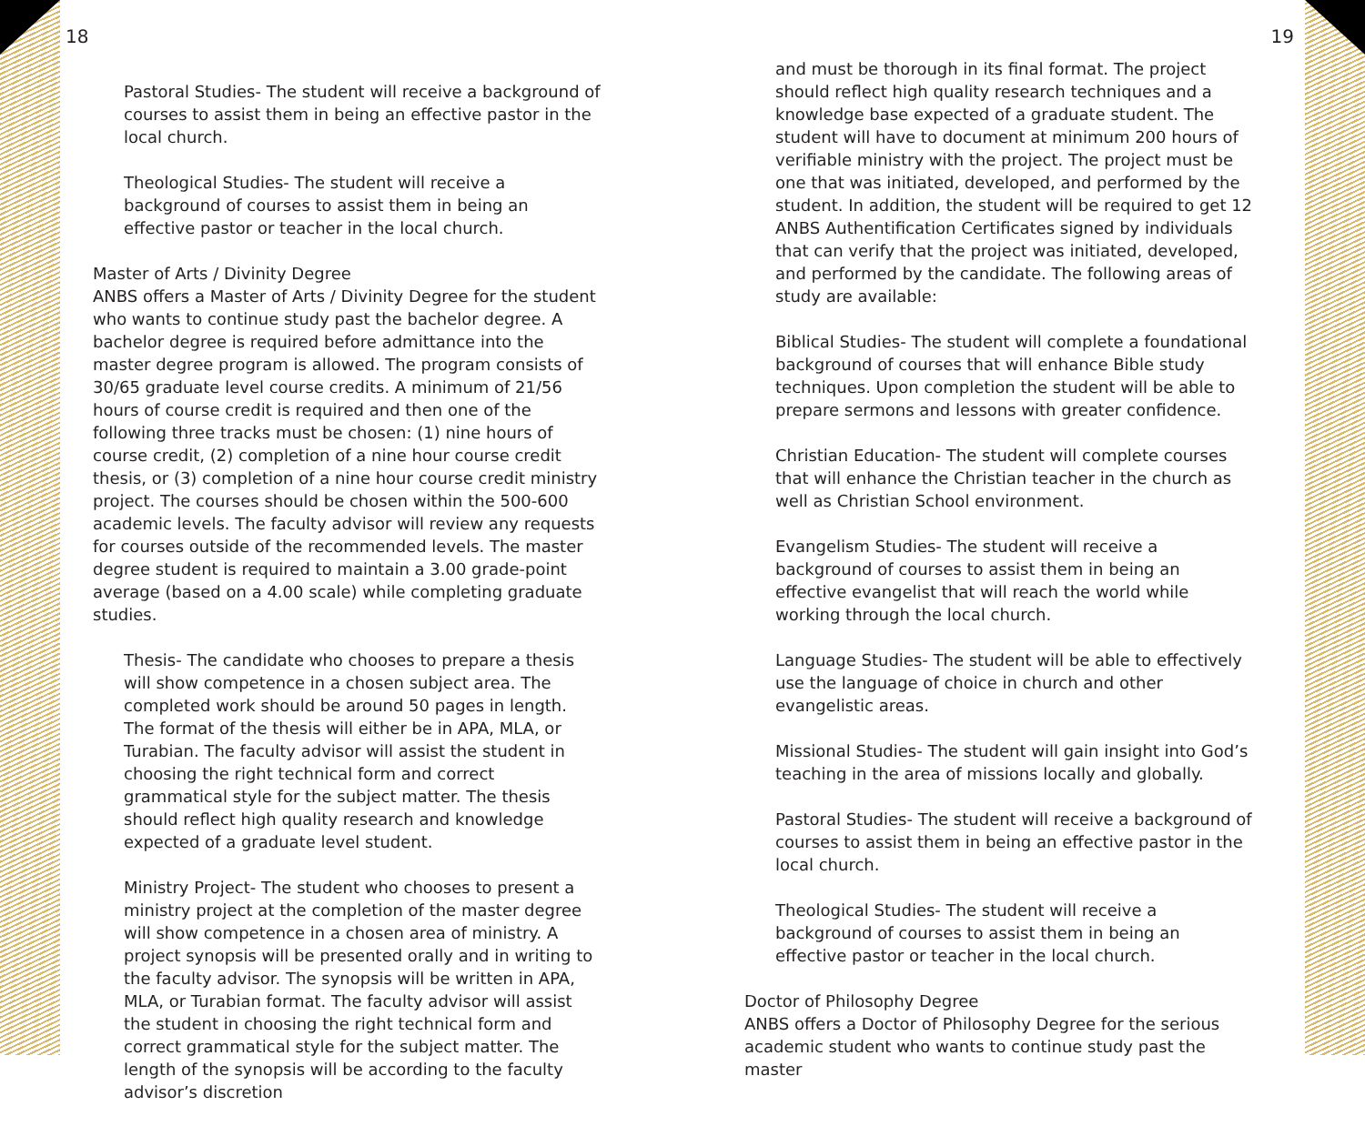18
Pastoral Studies- The student will receive a background of courses to assist them in being an effective pastor in the local church.
Theological Studies- The student will receive a background of courses to assist them in being an effective pastor or teacher in the local church.
Master of Arts / Divinity Degree
ANBS offers a Master of Arts / Divinity Degree for the student who wants to continue study past the bachelor degree. A bachelor degree is required before admittance into the master degree program is allowed. The program consists of 30/65 graduate level course credits. A minimum of 21/56 hours of course credit is required and then one of the following three tracks must be chosen: (1) nine hours of course credit, (2) completion of a nine hour course credit thesis, or (3) completion of a nine hour course credit ministry project. The courses should be chosen within the 500-600 academic levels. The faculty advisor will review any requests for courses outside of the recommended levels. The master degree student is required to maintain a 3.00 grade-point average (based on a 4.00 scale) while completing graduate studies.
Thesis- The candidate who chooses to prepare a thesis will show competence in a chosen subject area. The completed work should be around 50 pages in length. The format of the thesis will either be in APA, MLA, or Turabian. The faculty advisor will assist the student in choosing the right technical form and correct grammatical style for the subject matter. The thesis should reflect high quality research and knowledge expected of a graduate level student.
Ministry Project- The student who chooses to present a ministry project at the completion of the master degree will show competence in a chosen area of ministry. A project synopsis will be presented orally and in writing to the faculty advisor. The synopsis will be written in APA, MLA, or Turabian format. The faculty advisor will assist the student in choosing the right technical form and correct grammatical style for the subject matter. The length of the synopsis will be according to the faculty advisor’s discretion
19
and must be thorough in its final format. The project should reflect high quality research techniques and a knowledge base expected of a graduate student. The student will have to document at minimum 200 hours of verifiable ministry with the project. The project must be one that was initiated, developed, and performed by the student. In addition, the student will be required to get 12 ANBS Authentification Certificates signed by individuals that can verify that the project was initiated, developed, and performed by the candidate. The following areas of study are available:
Biblical Studies- The student will complete a foundational background of courses that will enhance Bible study techniques. Upon completion the student will be able to prepare sermons and lessons with greater confidence.
Christian Education- The student will complete courses that will enhance the Christian teacher in the church as well as Christian School environment.
Evangelism Studies- The student will receive a background of courses to assist them in being an effective evangelist that will reach the world while working through the local church.
Language Studies- The student will be able to effectively use the language of choice in church and other evangelistic areas.
Missional Studies- The student will gain insight into God’s teaching in the area of missions locally and globally.
Pastoral Studies- The student will receive a background of courses to assist them in being an effective pastor in the local church.
Theological Studies- The student will receive a background of courses to assist them in being an effective pastor or teacher in the local church.
Doctor of Philosophy Degree
ANBS offers a Doctor of Philosophy Degree for the serious academic student who wants to continue study past the master